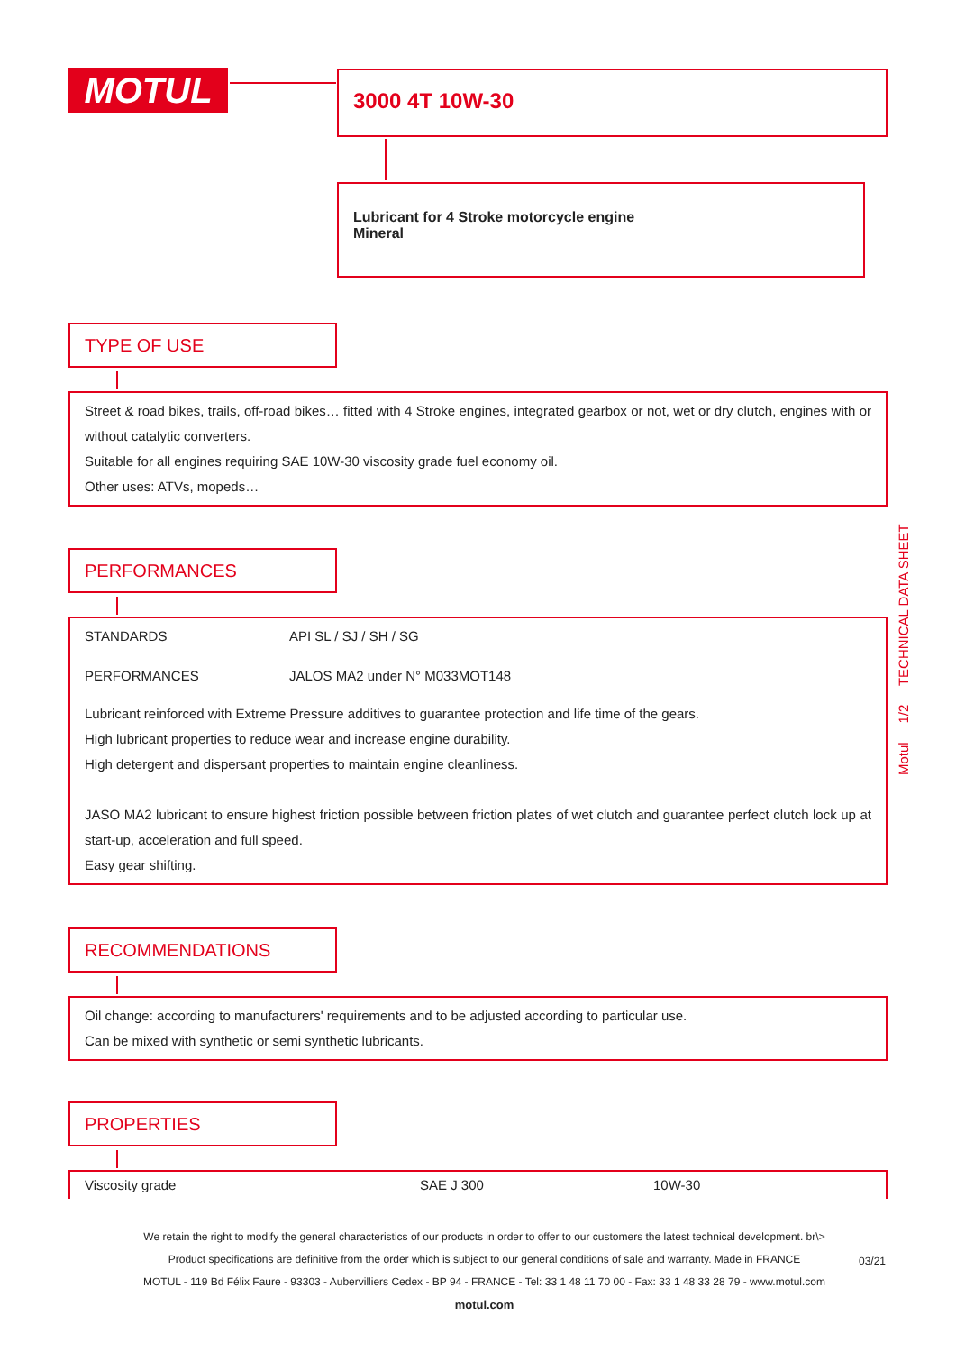MOTUL 3000 4T 10W-30
Lubricant for 4 Stroke motorcycle engine
Mineral
TYPE OF USE
Street & road bikes, trails, off-road bikes… fitted with 4 Stroke engines, integrated gearbox or not, wet or dry clutch, engines with or without catalytic converters.
Suitable for all engines requiring SAE 10W-30 viscosity grade fuel economy oil.
Other uses: ATVs, mopeds…
PERFORMANCES
| STANDARDS | API SL / SJ / SH / SG |
| PERFORMANCES | JALOS MA2 under N° M033MOT148 |
Lubricant reinforced with Extreme Pressure additives to guarantee protection and life time of the gears.
High lubricant properties to reduce wear and increase engine durability.
High detergent and dispersant properties to maintain engine cleanliness.
JASO MA2 lubricant to ensure highest friction possible between friction plates of wet clutch and guarantee perfect clutch lock up at start-up, acceleration and full speed.
Easy gear shifting.
RECOMMENDATIONS
Oil change: according to manufacturers' requirements and to be adjusted according to particular use.
Can be mixed with synthetic or semi synthetic lubricants.
PROPERTIES
| Viscosity grade | SAE J 300 | 10W-30 |
Motul 1/2 TECHNICAL DATA SHEET
We retain the right to modify the general characteristics of our products in order to offer to our customers the latest technical development. br\>
Product specifications are definitive from the order which is subject to our general conditions of sale and warranty. Made in FRANCE
MOTUL - 119 Bd Félix Faure - 93303 - Aubervilliers Cedex - BP 94 - FRANCE - Tel: 33 1 48 11 70 00 - Fax: 33 1 48 33 28 79 - www.motul.com
motul.com
03/21